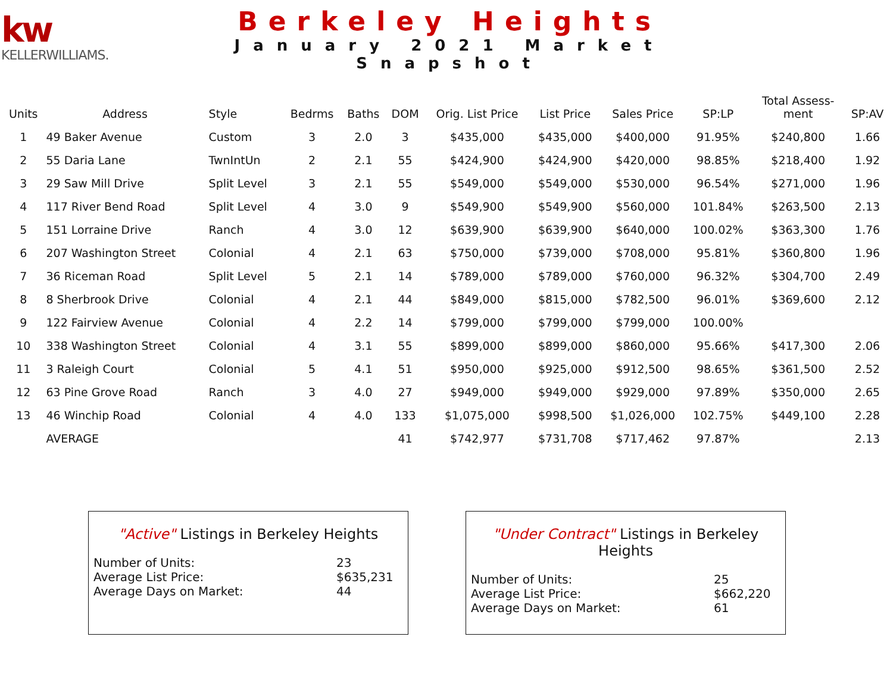kw
KELLERWILLIAMS.
Berkeley Heights
January 2021 Market Snapshot
| Units | Address | Style | Bedrms | Baths | DOM | Orig. List Price | List Price | Sales Price | SP:LP | Total Assess- ment | SP:AV |
| --- | --- | --- | --- | --- | --- | --- | --- | --- | --- | --- | --- |
| 1 | 49 Baker Avenue | Custom | 3 | 2.0 | 3 | $435,000 | $435,000 | $400,000 | 91.95% | $240,800 | 1.66 |
| 2 | 55 Daria Lane | TwnIntUn | 2 | 2.1 | 55 | $424,900 | $424,900 | $420,000 | 98.85% | $218,400 | 1.92 |
| 3 | 29 Saw Mill Drive | Split Level | 3 | 2.1 | 55 | $549,000 | $549,000 | $530,000 | 96.54% | $271,000 | 1.96 |
| 4 | 117 River Bend Road | Split Level | 4 | 3.0 | 9 | $549,900 | $549,900 | $560,000 | 101.84% | $263,500 | 2.13 |
| 5 | 151 Lorraine Drive | Ranch | 4 | 3.0 | 12 | $639,900 | $639,900 | $640,000 | 100.02% | $363,300 | 1.76 |
| 6 | 207 Washington Street | Colonial | 4 | 2.1 | 63 | $750,000 | $739,000 | $708,000 | 95.81% | $360,800 | 1.96 |
| 7 | 36 Riceman Road | Split Level | 5 | 2.1 | 14 | $789,000 | $789,000 | $760,000 | 96.32% | $304,700 | 2.49 |
| 8 | 8 Sherbrook Drive | Colonial | 4 | 2.1 | 44 | $849,000 | $815,000 | $782,500 | 96.01% | $369,600 | 2.12 |
| 9 | 122 Fairview Avenue | Colonial | 4 | 2.2 | 14 | $799,000 | $799,000 | $799,000 | 100.00% | | |
| 10 | 338 Washington Street | Colonial | 4 | 3.1 | 55 | $899,000 | $899,000 | $860,000 | 95.66% | $417,300 | 2.06 |
| 11 | 3 Raleigh Court | Colonial | 5 | 4.1 | 51 | $950,000 | $925,000 | $912,500 | 98.65% | $361,500 | 2.52 |
| 12 | 63 Pine Grove Road | Ranch | 3 | 4.0 | 27 | $949,000 | $949,000 | $929,000 | 97.89% | $350,000 | 2.65 |
| 13 | 46 Winchip Road | Colonial | 4 | 4.0 | 133 | $1,075,000 | $998,500 | $1,026,000 | 102.75% | $449,100 | 2.28 |
| | AVERAGE | | | | 41 | $742,977 | $731,708 | $717,462 | 97.87% | | 2.13 |
"Active" Listings in Berkeley Heights
Number of Units: 23
Average List Price: $635,231
Average Days on Market: 44
"Under Contract" Listings in Berkeley Heights
Number of Units: 25
Average List Price: $662,220
Average Days on Market: 61